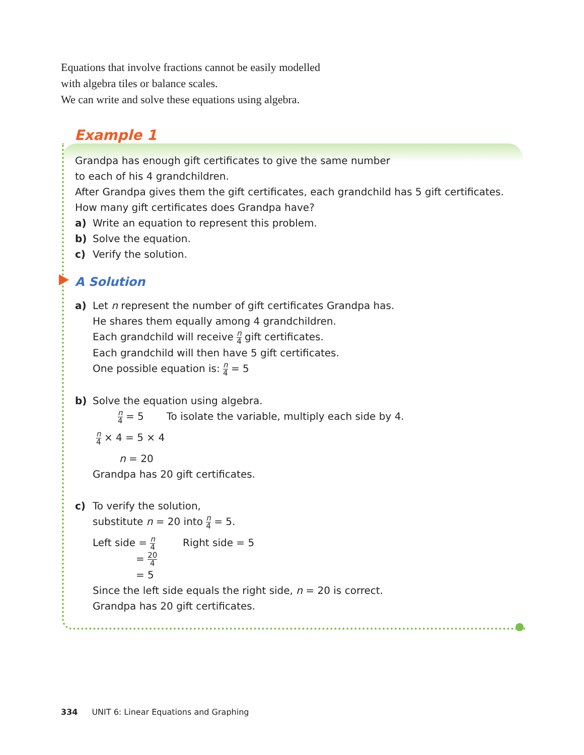Equations that involve fractions cannot be easily modelled
with algebra tiles or balance scales.
We can write and solve these equations using algebra.
Example 1
Grandpa has enough gift certificates to give the same number
to each of his 4 grandchildren.
After Grandpa gives them the gift certificates, each grandchild has 5 gift certificates.
How many gift certificates does Grandpa have?
a) Write an equation to represent this problem.
b) Solve the equation.
c) Verify the solution.
A Solution
a) Let n represent the number of gift certificates Grandpa has.
He shares them equally among 4 grandchildren.
Each grandchild will receive n 4 gift certificates.
Each grandchild will then have 5 gift certificates.
One possible equation is: n 4 = 5
b) Solve the equation using algebra.
n 4 = 5 To isolate the variable, multiply each side by 4.
n 4 × 4 = 5 × 4
n = 20
Grandpa has 20 gift certificates.
c) To verify the solution,
substitute n = 20 into n 4 = 5.
Left side = n 4 Right side = 5
= 20 4
= 5
Since the left side equals the right side, n = 20 is correct.
Grandpa has 20 gift certificates.
334 UNIT 6: Linear Equations and Graphing